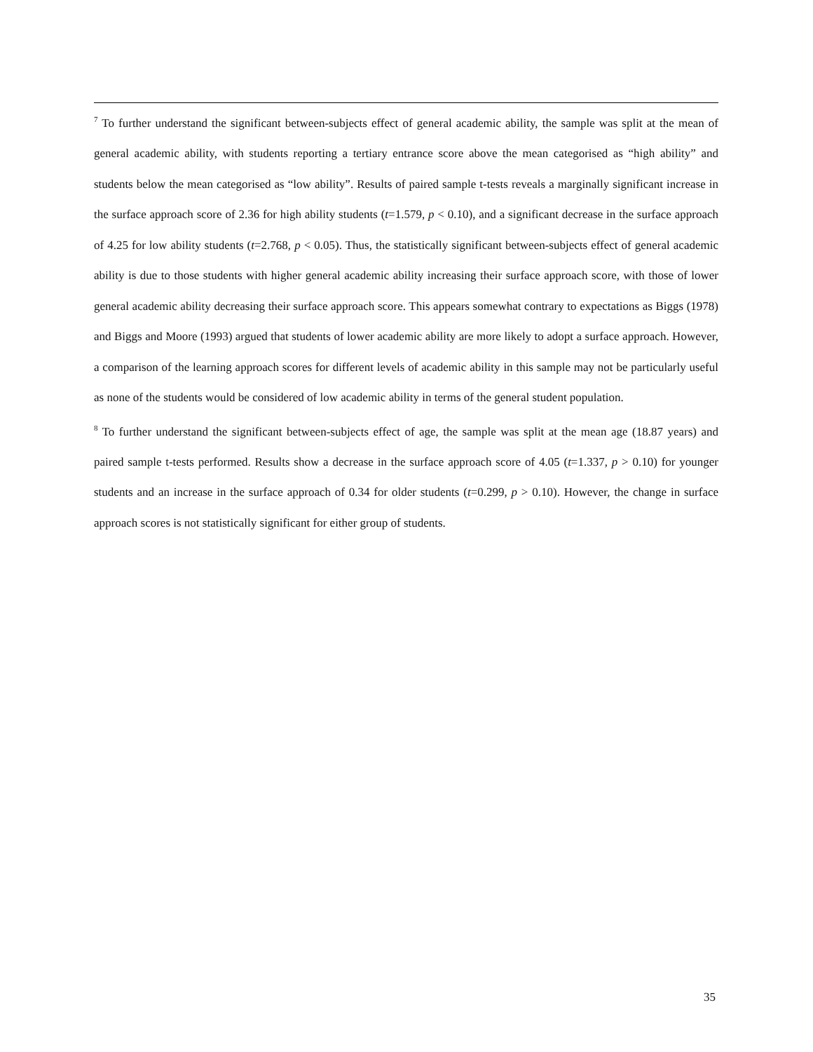<sup>7</sup> To further understand the significant between-subjects effect of general academic ability, the sample was split at the mean of general academic ability, with students reporting a tertiary entrance score above the mean categorised as “high ability” and students below the mean categorised as “low ability”. Results of paired sample t-tests reveals a marginally significant increase in the surface approach score of 2.36 for high ability students (t=1.579, p < 0.10), and a significant decrease in the surface approach of 4.25 for low ability students (t=2.768, p < 0.05). Thus, the statistically significant between-subjects effect of general academic ability is due to those students with higher general academic ability increasing their surface approach score, with those of lower general academic ability decreasing their surface approach score. This appears somewhat contrary to expectations as Biggs (1978) and Biggs and Moore (1993) argued that students of lower academic ability are more likely to adopt a surface approach. However, a comparison of the learning approach scores for different levels of academic ability in this sample may not be particularly useful as none of the students would be considered of low academic ability in terms of the general student population.
<sup>8</sup> To further understand the significant between-subjects effect of age, the sample was split at the mean age (18.87 years) and paired sample t-tests performed. Results show a decrease in the surface approach score of 4.05 (t=1.337, p > 0.10) for younger students and an increase in the surface approach of 0.34 for older students (t=0.299, p > 0.10). However, the change in surface approach scores is not statistically significant for either group of students.
35